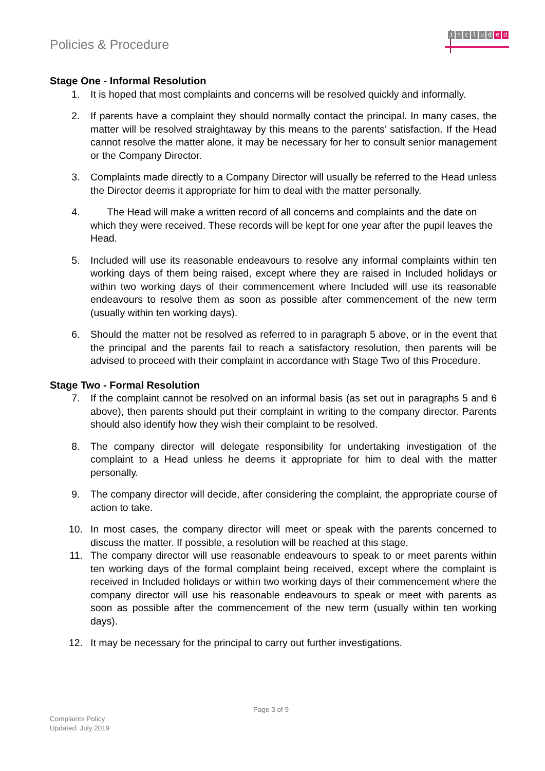Policies & Procedure
includ e d
Stage One - Informal Resolution
1. It is hoped that most complaints and concerns will be resolved quickly and informally.
2. If parents have a complaint they should normally contact the principal. In many cases, the matter will be resolved straightaway by this means to the parents’ satisfaction. If the Head cannot resolve the matter alone, it may be necessary for her to consult senior management or the Company Director.
3. Complaints made directly to a Company Director will usually be referred to the Head unless the Director deems it appropriate for him to deal with the matter personally.
4. The Head will make a written record of all concerns and complaints and the date on which they were received. These records will be kept for one year after the pupil leaves the Head.
5. Included will use its reasonable endeavours to resolve any informal complaints within ten working days of them being raised, except where they are raised in Included holidays or within two working days of their commencement where Included will use its reasonable endeavours to resolve them as soon as possible after commencement of the new term (usually within ten working days).
6. Should the matter not be resolved as referred to in paragraph 5 above, or in the event that the principal and the parents fail to reach a satisfactory resolution, then parents will be advised to proceed with their complaint in accordance with Stage Two of this Procedure.
Stage Two - Formal Resolution
7. If the complaint cannot be resolved on an informal basis (as set out in paragraphs 5 and 6 above), then parents should put their complaint in writing to the company director. Parents should also identify how they wish their complaint to be resolved.
8. The company director will delegate responsibility for undertaking investigation of the complaint to a Head unless he deems it appropriate for him to deal with the matter personally.
9. The company director will decide, after considering the complaint, the appropriate course of action to take.
10. In most cases, the company director will meet or speak with the parents concerned to discuss the matter. If possible, a resolution will be reached at this stage.
11. The company director will use reasonable endeavours to speak to or meet parents within ten working days of the formal complaint being received, except where the complaint is received in Included holidays or within two working days of their commencement where the company director will use his reasonable endeavours to speak or meet with parents as soon as possible after the commencement of the new term (usually within ten working days).
12. It may be necessary for the principal to carry out further investigations.
Page 3 of 9
Complaints Policy
Updated: July 2019